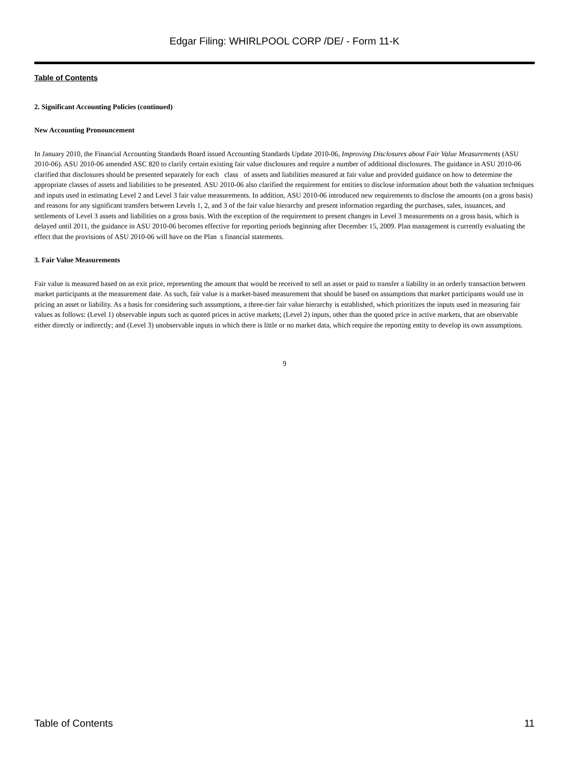Edgar Filing: WHIRLPOOL CORP /DE/ - Form 11-K
Table of Contents
2. Significant Accounting Policies (continued)
New Accounting Pronouncement
In January 2010, the Financial Accounting Standards Board issued Accounting Standards Update 2010-06, Improving Disclosures about Fair Value Measurements (ASU 2010-06). ASU 2010-06 amended ASC 820 to clarify certain existing fair value disclosures and require a number of additional disclosures. The guidance in ASU 2010-06 clarified that disclosures should be presented separately for each class of assets and liabilities measured at fair value and provided guidance on how to determine the appropriate classes of assets and liabilities to be presented. ASU 2010-06 also clarified the requirement for entities to disclose information about both the valuation techniques and inputs used in estimating Level 2 and Level 3 fair value measurements. In addition, ASU 2010-06 introduced new requirements to disclose the amounts (on a gross basis) and reasons for any significant transfers between Levels 1, 2, and 3 of the fair value hierarchy and present information regarding the purchases, sales, issuances, and settlements of Level 3 assets and liabilities on a gross basis. With the exception of the requirement to present changes in Level 3 measurements on a gross basis, which is delayed until 2011, the guidance in ASU 2010-06 becomes effective for reporting periods beginning after December 15, 2009. Plan management is currently evaluating the effect that the provisions of ASU 2010-06 will have on the Plan s financial statements.
3. Fair Value Measurements
Fair value is measured based on an exit price, representing the amount that would be received to sell an asset or paid to transfer a liability in an orderly transaction between market participants at the measurement date. As such, fair value is a market-based measurement that should be based on assumptions that market participants would use in pricing an asset or liability. As a basis for considering such assumptions, a three-tier fair value hierarchy is established, which prioritizes the inputs used in measuring fair values as follows: (Level 1) observable inputs such as quoted prices in active markets; (Level 2) inputs, other than the quoted price in active markets, that are observable either directly or indirectly; and (Level 3) unobservable inputs in which there is little or no market data, which require the reporting entity to develop its own assumptions.
9
Table of Contents 11